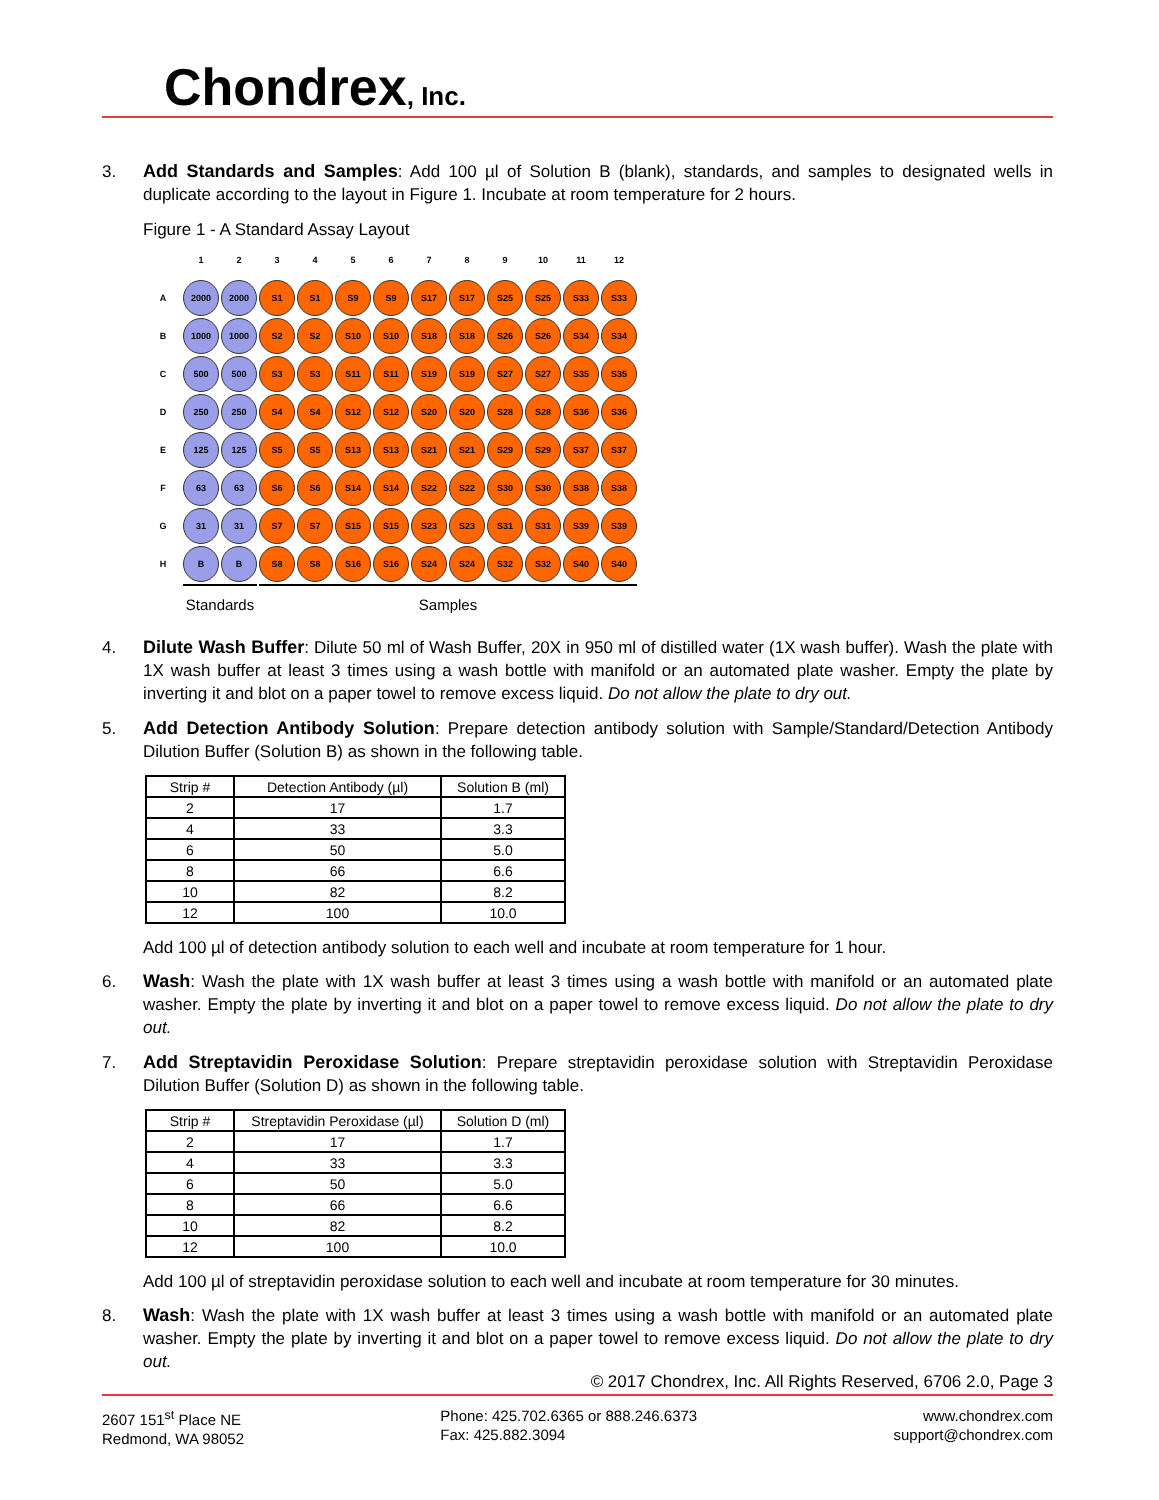Chondrex, Inc.
3. Add Standards and Samples: Add 100 µl of Solution B (blank), standards, and samples to designated wells in duplicate according to the layout in Figure 1. Incubate at room temperature for 2 hours.
Figure 1 - A Standard Assay Layout
| | 1 | 2 | 3 | 4 | 5 | 6 | 7 | 8 | 9 | 10 | 11 | 12 |
| A | 2000 | 2000 | S1 | S1 | S9 | S9 | S17 | S17 | S25 | S25 | S33 | S33 |
| B | 1000 | 1000 | S2 | S2 | S10 | S10 | S18 | S18 | S26 | S26 | S34 | S34 |
| C | 500 | 500 | S3 | S3 | S11 | S11 | S19 | S19 | S27 | S27 | S35 | S35 |
| D | 250 | 250 | S4 | S4 | S12 | S12 | S20 | S20 | S28 | S28 | S36 | S36 |
| E | 125 | 125 | S5 | S5 | S13 | S13 | S21 | S21 | S29 | S29 | S37 | S37 |
| F | 63 | 63 | S6 | S6 | S14 | S14 | S22 | S22 | S30 | S30 | S38 | S38 |
| G | 31 | 31 | S7 | S7 | S15 | S15 | S23 | S23 | S31 | S31 | S39 | S39 |
| H | B | B | S8 | S8 | S16 | S16 | S24 | S24 | S32 | S32 | S40 | S40 |
| | Standards | | Samples | | | | | | | | | |
4. Dilute Wash Buffer: Dilute 50 ml of Wash Buffer, 20X in 950 ml of distilled water (1X wash buffer). Wash the plate with 1X wash buffer at least 3 times using a wash bottle with manifold or an automated plate washer. Empty the plate by inverting it and blot on a paper towel to remove excess liquid. Do not allow the plate to dry out.
5. Add Detection Antibody Solution: Prepare detection antibody solution with Sample/Standard/Detection Antibody Dilution Buffer (Solution B) as shown in the following table.
| Strip # | Detection Antibody (µl) | Solution B (ml) |
| --- | --- | --- |
| 2 | 17 | 1.7 |
| 4 | 33 | 3.3 |
| 6 | 50 | 5.0 |
| 8 | 66 | 6.6 |
| 10 | 82 | 8.2 |
| 12 | 100 | 10.0 |
Add 100 µl of detection antibody solution to each well and incubate at room temperature for 1 hour.
6. Wash: Wash the plate with 1X wash buffer at least 3 times using a wash bottle with manifold or an automated plate washer. Empty the plate by inverting it and blot on a paper towel to remove excess liquid. Do not allow the plate to dry out.
7. Add Streptavidin Peroxidase Solution: Prepare streptavidin peroxidase solution with Streptavidin Peroxidase Dilution Buffer (Solution D) as shown in the following table.
| Strip # | Streptavidin Peroxidase (µl) | Solution D (ml) |
| --- | --- | --- |
| 2 | 17 | 1.7 |
| 4 | 33 | 3.3 |
| 6 | 50 | 5.0 |
| 8 | 66 | 6.6 |
| 10 | 82 | 8.2 |
| 12 | 100 | 10.0 |
Add 100 µl of streptavidin peroxidase solution to each well and incubate at room temperature for 30 minutes.
8. Wash: Wash the plate with 1X wash buffer at least 3 times using a wash bottle with manifold or an automated plate washer. Empty the plate by inverting it and blot on a paper towel to remove excess liquid. Do not allow the plate to dry out.
© 2017 Chondrex, Inc. All Rights Reserved, 6706 2.0, Page 3
2607 151<sup>st</sup> Place NE
Redmond, WA 98052
Phone: 425.702.6365 or 888.246.6373
Fax: 425.882.3094
www.chondrex.com
support@chondrex.com